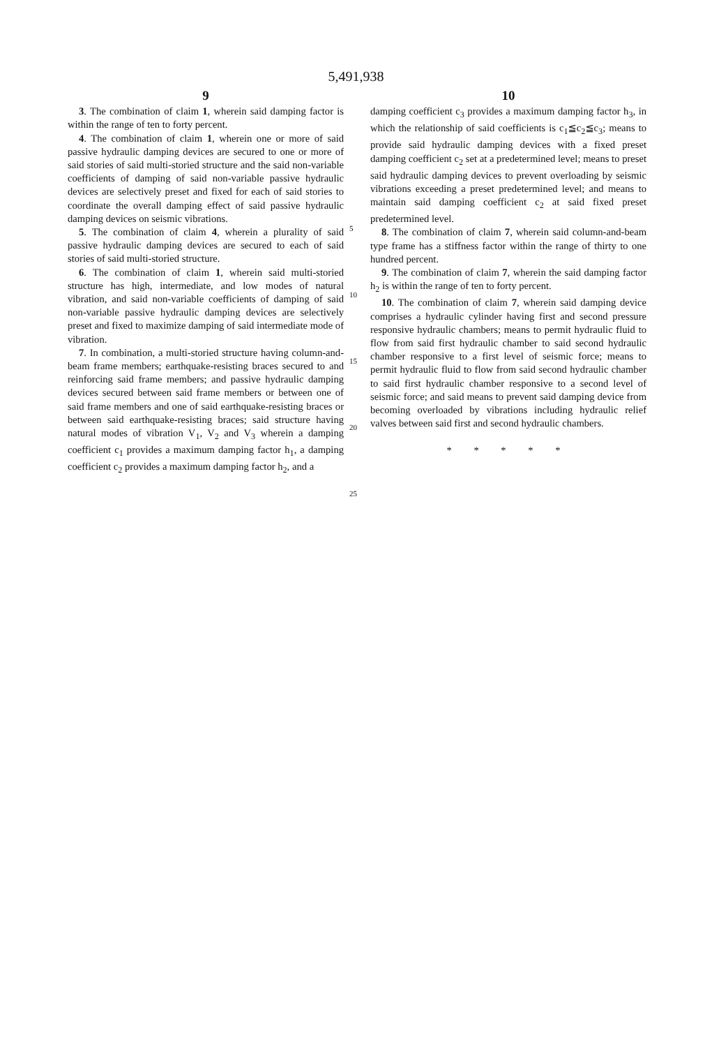5,491,938
9
3. The combination of claim 1, wherein said damping factor is within the range of ten to forty percent.
4. The combination of claim 1, wherein one or more of said passive hydraulic damping devices are secured to one or more of said stories of said multi-storied structure and the said non-variable coefficients of damping of said non-variable passive hydraulic devices are selectively preset and fixed for each of said stories to coordinate the overall damping effect of said passive hydraulic damping devices on seismic vibrations.
5. The combination of claim 4, wherein a plurality of said passive hydraulic damping devices are secured to each of said stories of said multi-storied structure.
6. The combination of claim 1, wherein said multi-storied structure has high, intermediate, and low modes of natural vibration, and said non-variable coefficients of damping of said non-variable passive hydraulic damping devices are selectively preset and fixed to maximize damping of said intermediate mode of vibration.
7. In combination, a multi-storied structure having column-and-beam frame members; earthquake-resisting braces secured to and reinforcing said frame members; and passive hydraulic damping devices secured between said frame members or between one of said frame members and one of said earthquake-resisting braces or between said earthquake-resisting braces; said structure having natural modes of vibration V<sub>1</sub>, V<sub>2</sub> and V<sub>3</sub> wherein a damping coefficient c<sub>1</sub> provides a maximum damping factor h<sub>1</sub>, a damping coefficient c<sub>2</sub> provides a maximum damping factor h<sub>2</sub>, and a
5
10
15
20
25
10
damping coefficient c<sub>3</sub> provides a maximum damping factor h<sub>3</sub>, in which the relationship of said coefficients is c<sub>1</sub>≦c<sub>2</sub>≦c<sub>3</sub>; means to provide said hydraulic damping devices with a fixed preset damping coefficient c<sub>2</sub> set at a predetermined level; means to preset said hydraulic damping devices to prevent overloading by seismic vibrations exceeding a preset predetermined level; and means to maintain said damping coefficient c<sub>2</sub> at said fixed preset predetermined level.
8. The combination of claim 7, wherein said column-and-beam type frame has a stiffness factor within the range of thirty to one hundred percent.
9. The combination of claim 7, wherein the said damping factor h<sub>2</sub> is within the range of ten to forty percent.
10. The combination of claim 7, wherein said damping device comprises a hydraulic cylinder having first and second pressure responsive hydraulic chambers; means to permit hydraulic fluid to flow from said first hydraulic chamber to said second hydraulic chamber responsive to a first level of seismic force; means to permit hydraulic fluid to flow from said second hydraulic chamber to said first hydraulic chamber responsive to a second level of seismic force; and said means to prevent said damping device from becoming overloaded by vibrations including hydraulic relief valves between said first and second hydraulic chambers.
* * * * *